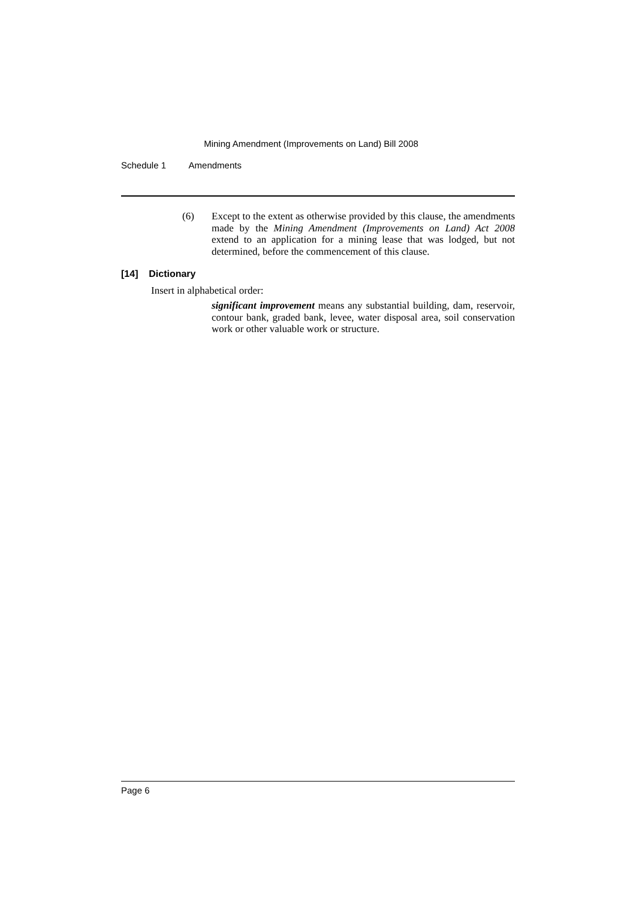Mining Amendment (Improvements on Land) Bill 2008
Schedule 1 Amendments
(6) Except to the extent as otherwise provided by this clause, the amendments made by the Mining Amendment (Improvements on Land) Act 2008 extend to an application for a mining lease that was lodged, but not determined, before the commencement of this clause.
[14] Dictionary
Insert in alphabetical order:
significant improvement means any substantial building, dam, reservoir, contour bank, graded bank, levee, water disposal area, soil conservation work or other valuable work or structure.
Page 6